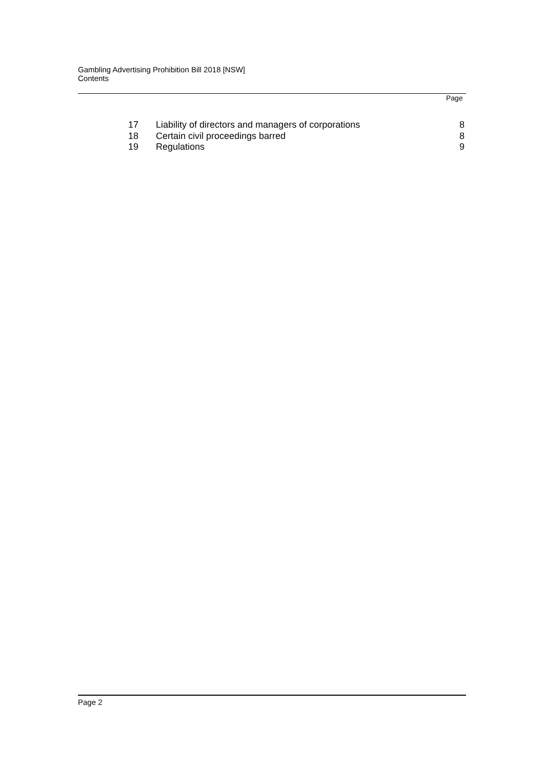Gambling Advertising Prohibition Bill 2018 [NSW]
Contents
Page
| 17 | Liability of directors and managers of corporations | 8 |
| 18 | Certain civil proceedings barred | 8 |
| 19 | Regulations | 9 |
Page 2